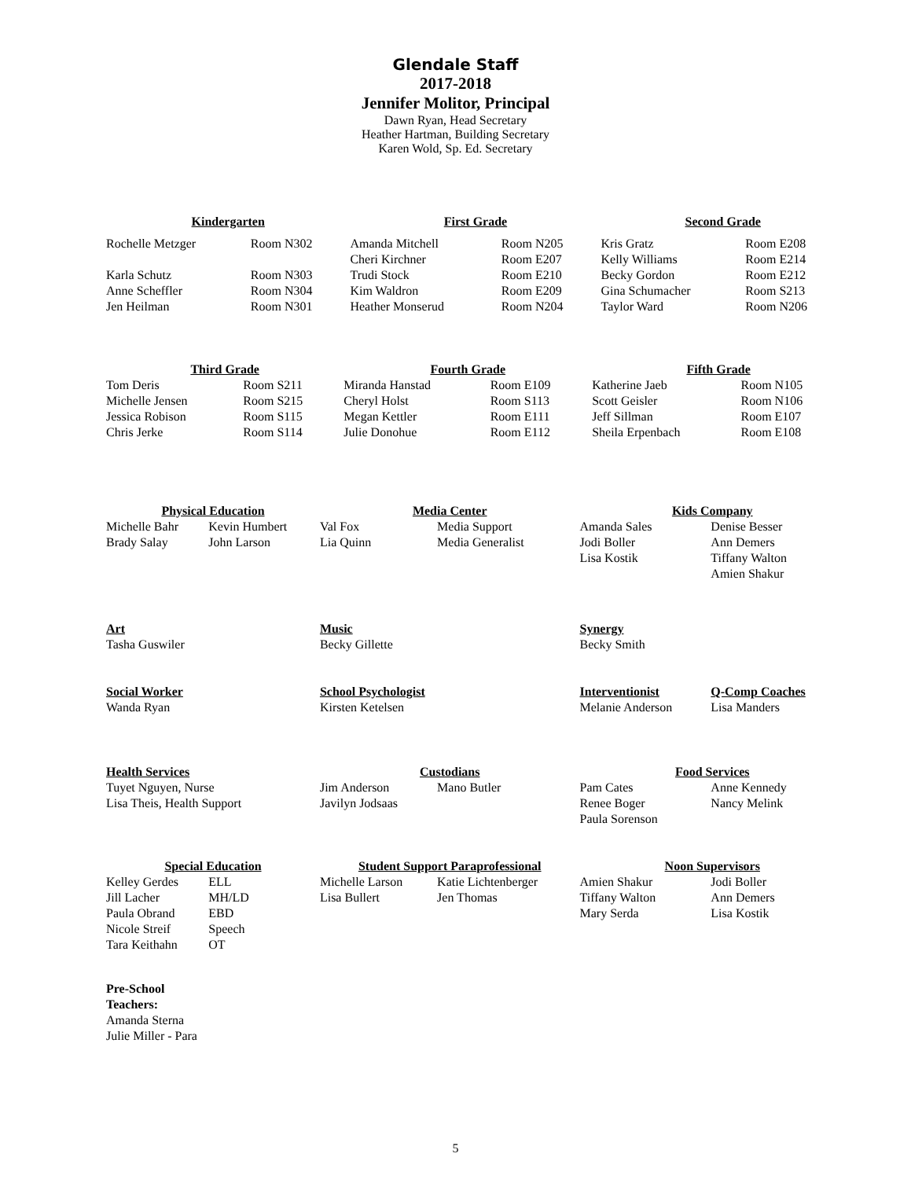Glendale Staff
2017-2018
Jennifer Molitor, Principal
Dawn Ryan, Head Secretary
Heather Hartman, Building Secretary
Karen Wold, Sp. Ed. Secretary
| Kindergarten | | First Grade | | Second Grade | |
| --- | --- | --- | --- | --- | --- |
| Rochelle Metzger | Room N302 | Amanda Mitchell | Room N205 | Kris Gratz | Room E208 |
| | | Cheri Kirchner | Room E207 | Kelly Williams | Room E214 |
| Karla Schutz | Room N303 | Trudi Stock | Room E210 | Becky Gordon | Room E212 |
| Anne Scheffler | Room N304 | Kim Waldron | Room E209 | Gina Schumacher | Room S213 |
| Jen Heilman | Room N301 | Heather Monserud | Room N204 | Taylor Ward | Room N206 |
| Third Grade | | Fourth Grade | | Fifth Grade | |
| --- | --- | --- | --- | --- | --- |
| Tom Deris | Room S211 | Miranda Hanstad | Room E109 | Katherine Jaeb | Room N105 |
| Michelle Jensen | Room S215 | Cheryl Holst | Room S113 | Scott Geisler | Room N106 |
| Jessica Robison | Room S115 | Megan Kettler | Room E111 | Jeff Sillman | Room E107 |
| Chris Jerke | Room S114 | Julie Donohue | Room E112 | Sheila Erpenbach | Room E108 |
| Physical Education | | Media Center | | Kids Company | |
| --- | --- | --- | --- | --- | --- |
| Michelle Bahr | Kevin Humbert | Val Fox | Media Support | Amanda Sales | Denise Besser |
| Brady Salay | John Larson | Lia Quinn | Media Generalist | Jodi Boller | Ann Demers |
| | | | | Lisa Kostik | Tiffany Walton |
| | | | | | Amien Shakur |
| Art | | Music | | Synergy | |
| Tasha Guswiler | | Becky Gillette | | Becky Smith | |
| Social Worker | | School Psychologist | | Interventionist | Q-Comp Coaches |
| Wanda Ryan | | Kirsten Ketelsen | | Melanie Anderson | Lisa Manders |
| Health Services | | Custodians | | Food Services | |
| Tuyet Nguyen, Nurse | | Jim Anderson | Mano Butler | Pam Cates | Anne Kennedy |
| Lisa Theis, Health Support | | Javilyn Jodsaas | | Renee Boger | Nancy Melink |
| | | | | Paula Sorenson | |
| Special Education | | Student Support Paraprofessional | | Noon Supervisors | |
| Kelley Gerdes | ELL | Michelle Larson | Katie Lichtenberger | Amien Shakur | Jodi Boller |
| Jill Lacher | MH/LD | Lisa Bullert | Jen Thomas | Tiffany Walton | Ann Demers |
| Paula Obrand | EBD | | | Mary Serda | Lisa Kostik |
| Nicole Streif | Speech | | | | |
| Tara Keithahn | OT | | | | |
| Pre-School | | | | | |
| Teachers: | | | | | |
| Amanda Sterna | | | | | |
| Julie Miller - Para | | | | | |
5